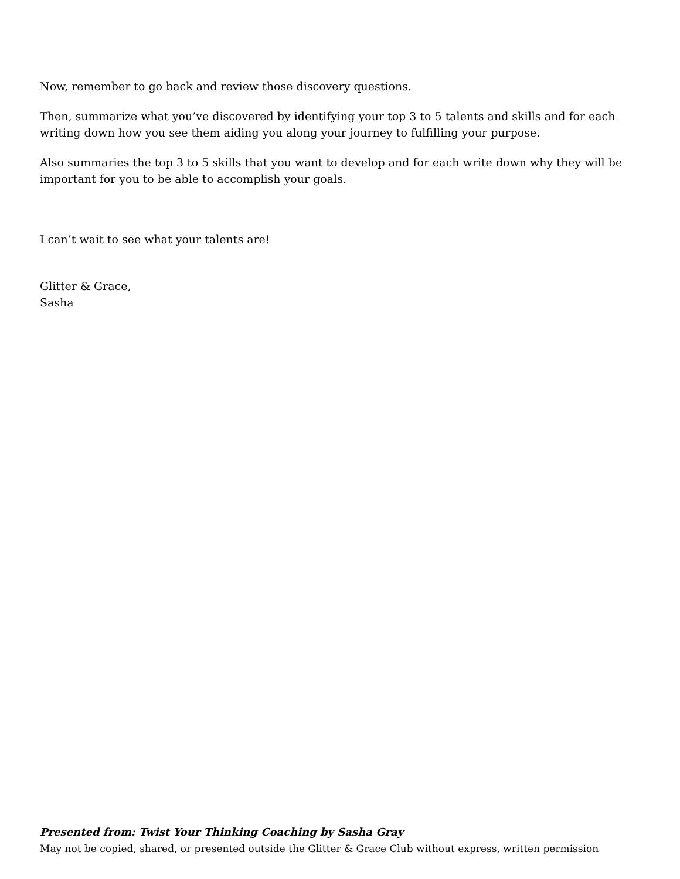Now, remember to go back and review those discovery questions.
Then, summarize what you’ve discovered by identifying your top 3 to 5 talents and skills and for each writing down how you see them aiding you along your journey to fulfilling your purpose.
Also summaries the top 3 to 5 skills that you want to develop and for each write down why they will be important for you to be able to accomplish your goals.
I can’t wait to see what your talents are!
Glitter & Grace,
Sasha
Presented from: Twist Your Thinking Coaching by Sasha Gray
May not be copied, shared, or presented outside the Glitter & Grace Club without express, written permission